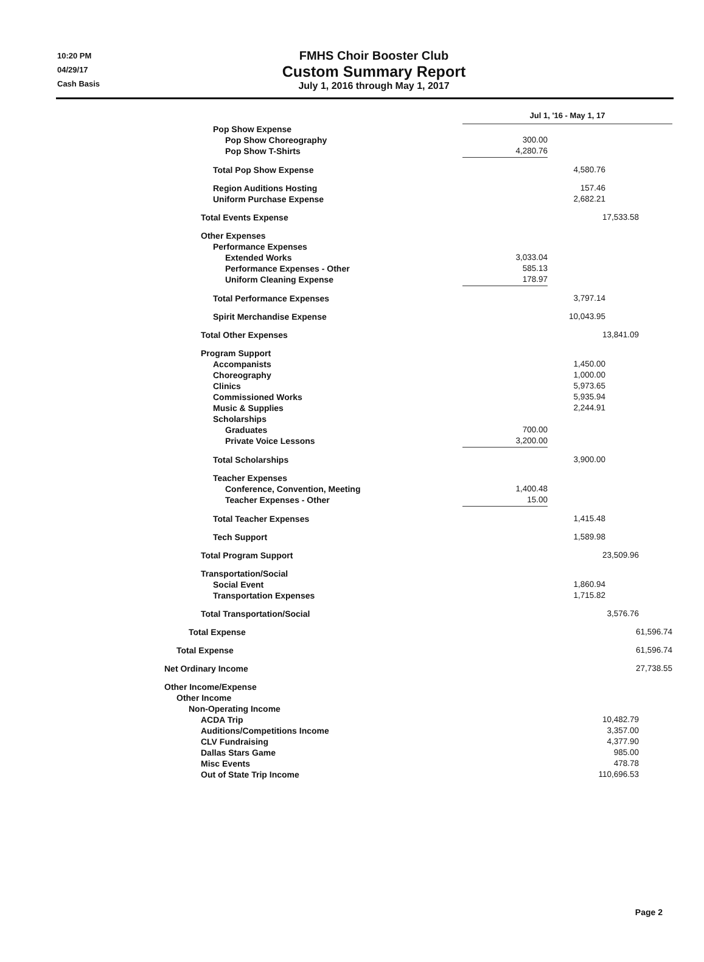10:20 PM
04/29/17
Cash Basis
FMHS Choir Booster Club
Custom Summary Report
July 1, 2016 through May 1, 2017
| | Jul 1, '16 - May 1, 17 | |
| Pop Show Expense | | |
| Pop Show Choreography | 300.00 | |
| Pop Show T-Shirts | 4,280.76 | |
| Total Pop Show Expense | 4,580.76 | |
| Region Auditions Hosting | 157.46 | |
| Uniform Purchase Expense | 2,682.21 | |
| Total Events Expense | | 17,533.58 |
| Other Expenses | | |
| Performance Expenses | | |
| Extended Works | 3,033.04 | |
| Performance Expenses - Other | 585.13 | |
| Uniform Cleaning Expense | 178.97 | |
| Total Performance Expenses | 3,797.14 | |
| Spirit Merchandise Expense | 10,043.95 | |
| Total Other Expenses | | 13,841.09 |
| Program Support | | |
| Accompanists | 1,450.00 | |
| Choreography | 1,000.00 | |
| Clinics | 5,973.65 | |
| Commissioned Works | 5,935.94 | |
| Music & Supplies | 2,244.91 | |
| Scholarships | | |
| Graduates | 700.00 | |
| Private Voice Lessons | 3,200.00 | |
| Total Scholarships | 3,900.00 | |
| Teacher Expenses | | |
| Conference, Convention, Meeting | 1,400.48 | |
| Teacher Expenses - Other | 15.00 | |
| Total Teacher Expenses | 1,415.48 | |
| Tech Support | 1,589.98 | |
| Total Program Support | | 23,509.96 |
| Transportation/Social | | |
| Social Event | 1,860.94 | |
| Transportation Expenses | 1,715.82 | |
| Total Transportation/Social | | 3,576.76 |
| Total Expense | | 61,596.74 |
| Total Expense | | 61,596.74 |
| Net Ordinary Income | | 27,738.55 |
| Other Income/Expense | | |
| Other Income | | |
| Non-Operating Income | | |
| ACDA Trip | | 10,482.79 |
| Auditions/Competitions Income | | 3,357.00 |
| CLV Fundraising | | 4,377.90 |
| Dallas Stars Game | | 985.00 |
| Misc Events | | 478.78 |
| Out of State Trip Income | | 110,696.53 |
Page 2